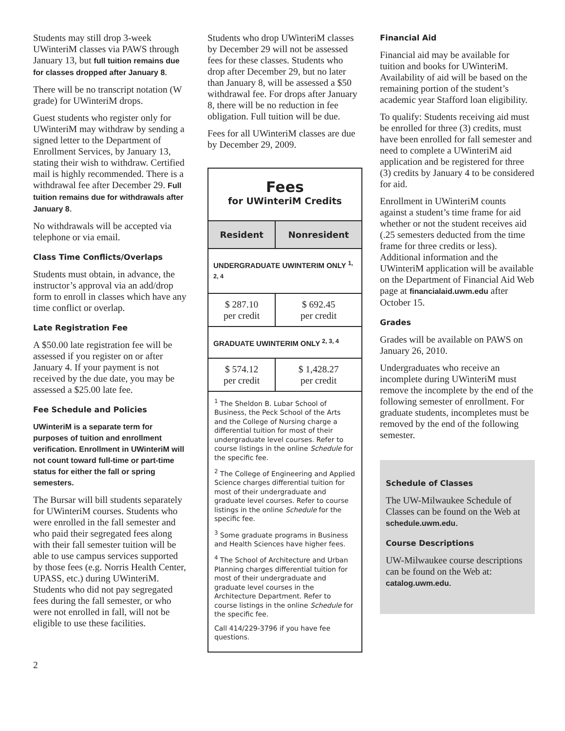Students may still drop 3-week UWinteriM classes via PAWS through January 13, but full tuition remains due for classes dropped after January 8.
There will be no transcript notation (W grade) for UWinteriM drops.
Guest students who register only for UWinteriM may withdraw by sending a signed letter to the Department of Enrollment Services, by January 13, stating their wish to withdraw. Certified mail is highly recommended. There is a withdrawal fee after December 29. Full tuition remains due for withdrawals after January 8.
No withdrawals will be accepted via telephone or via email.
Class Time Conflicts/Overlaps
Students must obtain, in advance, the instructor’s approval via an add/drop form to enroll in classes which have any time conflict or overlap.
Late Registration Fee
A $50.00 late registration fee will be assessed if you register on or after January 4. If your payment is not received by the due date, you may be assessed a $25.00 late fee.
Fee Schedule and Policies
UWinteriM is a separate term for purposes of tuition and enrollment verification. Enrollment in UWinteriM will not count toward full-time or part-time status for either the fall or spring semesters.
The Bursar will bill students separately for UWinteriM courses. Students who were enrolled in the fall semester and who paid their segregated fees along with their fall semester tuition will be able to use campus services supported by those fees (e.g. Norris Health Center, UPASS, etc.) during UWinteriM. Students who did not pay segregated fees during the fall semester, or who were not enrolled in fall, will not be eligible to use these facilities.
Students who drop UWinteriM classes by December 29 will not be assessed fees for these classes. Students who drop after December 29, but no later than January 8, will be assessed a $50 withdrawal fee. For drops after January 8, there will be no reduction in fee obligation. Full tuition will be due.
Fees for all UWinteriM classes are due by December 29, 2009.
Fees
for UWinteriM Credits
| Resident | Nonresident |
| --- | --- |
| UNDERGRADUATE UWINTERIM ONLY <sup>1, 2, 4</sup> | |
| $ 287.10 per credit | $ 692.45 per credit |
| GRADUATE UWINTERIM ONLY <sup>2, 3, 4</sup> | |
| $ 574.12 per credit | $ 1,428.27 per credit |
<sup>1</sup> The Sheldon B. Lubar School of Business, the Peck School of the Arts and the College of Nursing charge a differential tuition for most of their undergraduate level courses. Refer to course listings in the online Schedule for the specific fee.
<sup>2</sup> The College of Engineering and Applied Science charges differential tuition for most of their undergraduate and graduate level courses. Refer to course listings in the online Schedule for the specific fee.
<sup>3</sup> Some graduate programs in Business and Health Sciences have higher fees.
<sup>4</sup> The School of Architecture and Urban Planning charges differential tuition for most of their undergraduate and graduate level courses in the Architecture Department. Refer to course listings in the online Schedule for the specific fee.
Call 414/229-3796 if you have fee questions.
Financial Aid
Financial aid may be available for tuition and books for UWinteriM. Availability of aid will be based on the remaining portion of the student’s academic year Stafford loan eligibility.
To qualify: Students receiving aid must be enrolled for three (3) credits, must have been enrolled for fall semester and need to complete a UWinteriM aid application and be registered for three (3) credits by January 4 to be considered for aid.
Enrollment in UWinteriM counts against a student’s time frame for aid whether or not the student receives aid (.25 semesters deducted from the time frame for three credits or less). Additional information and the UWinteriM application will be available on the Department of Financial Aid Web page at financialaid.uwm.edu after October 15.
Grades
Grades will be available on PAWS on January 26, 2010.
Undergraduates who receive an incomplete during UWinteriM must remove the incomplete by the end of the following semester of enrollment. For graduate students, incompletes must be removed by the end of the following semester.
Schedule of Classes
The UW-Milwaukee Schedule of Classes can be found on the Web at schedule.uwm.edu.
Course Descriptions
UW-Milwaukee course descriptions can be found on the Web at: catalog.uwm.edu.
2